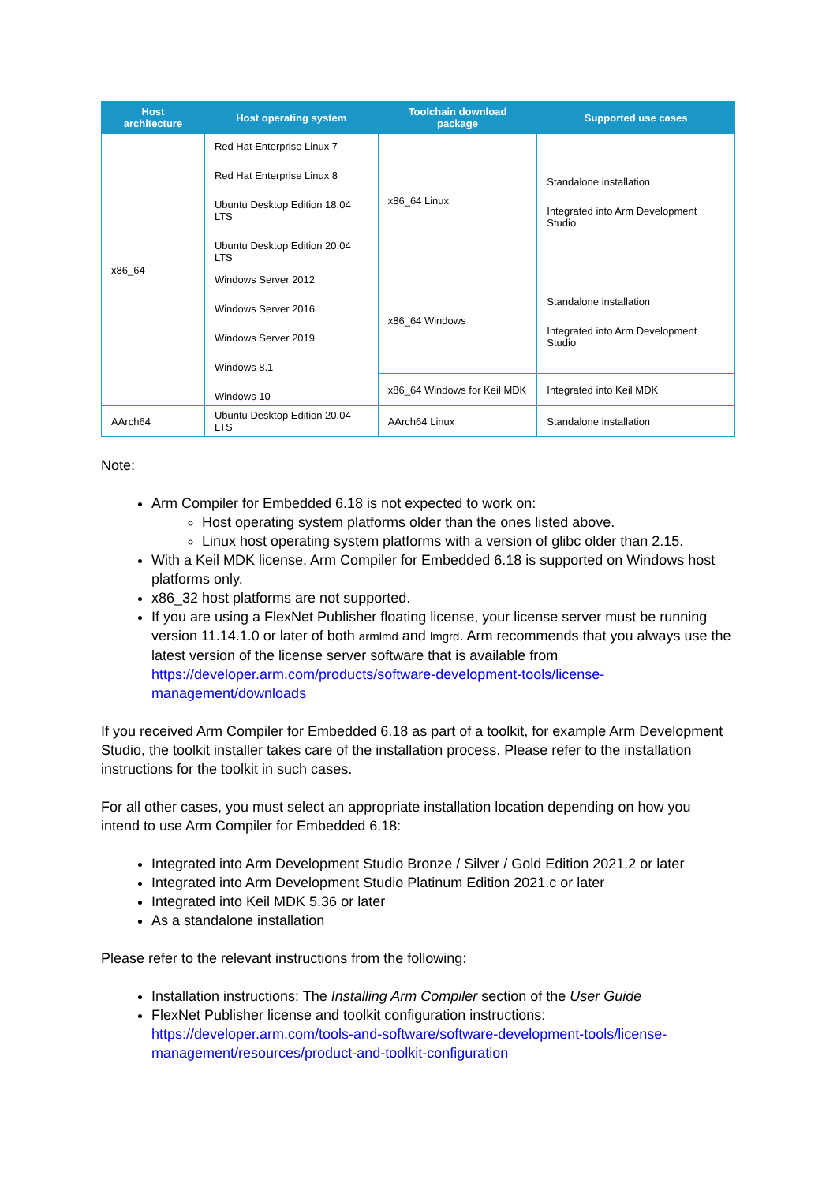| Host architecture | Host operating system | Toolchain download package | Supported use cases |
| --- | --- | --- | --- |
| x86_64 | Red Hat Enterprise Linux 7 Red Hat Enterprise Linux 8 Ubuntu Desktop Edition 18.04 LTS Ubuntu Desktop Edition 20.04 LTS | x86_64 Linux | Standalone installation Integrated into Arm Development Studio |
| | Windows Server 2012 Windows Server 2016 Windows Server 2019 Windows 8.1 Windows 10 | x86_64 Windows | Standalone installation Integrated into Arm Development Studio |
| | | x86_64 Windows for Keil MDK | Integrated into Keil MDK |
| AArch64 | Ubuntu Desktop Edition 20.04 LTS | AArch64 Linux | Standalone installation |
Note:
Arm Compiler for Embedded 6.18 is not expected to work on:
Host operating system platforms older than the ones listed above.
Linux host operating system platforms with a version of glibc older than 2.15.
With a Keil MDK license, Arm Compiler for Embedded 6.18 is supported on Windows host platforms only.
x86_32 host platforms are not supported.
If you are using a FlexNet Publisher floating license, your license server must be running version 11.14.1.0 or later of both armlmd and lmgrd. Arm recommends that you always use the latest version of the license server software that is available from https://developer.arm.com/products/software-development-tools/license-management/downloads
If you received Arm Compiler for Embedded 6.18 as part of a toolkit, for example Arm Development Studio, the toolkit installer takes care of the installation process. Please refer to the installation instructions for the toolkit in such cases.
For all other cases, you must select an appropriate installation location depending on how you intend to use Arm Compiler for Embedded 6.18:
Integrated into Arm Development Studio Bronze / Silver / Gold Edition 2021.2 or later
Integrated into Arm Development Studio Platinum Edition 2021.c or later
Integrated into Keil MDK 5.36 or later
As a standalone installation
Please refer to the relevant instructions from the following:
Installation instructions: The Installing Arm Compiler section of the User Guide
FlexNet Publisher license and toolkit configuration instructions: https://developer.arm.com/tools-and-software/software-development-tools/license-management/resources/product-and-toolkit-configuration